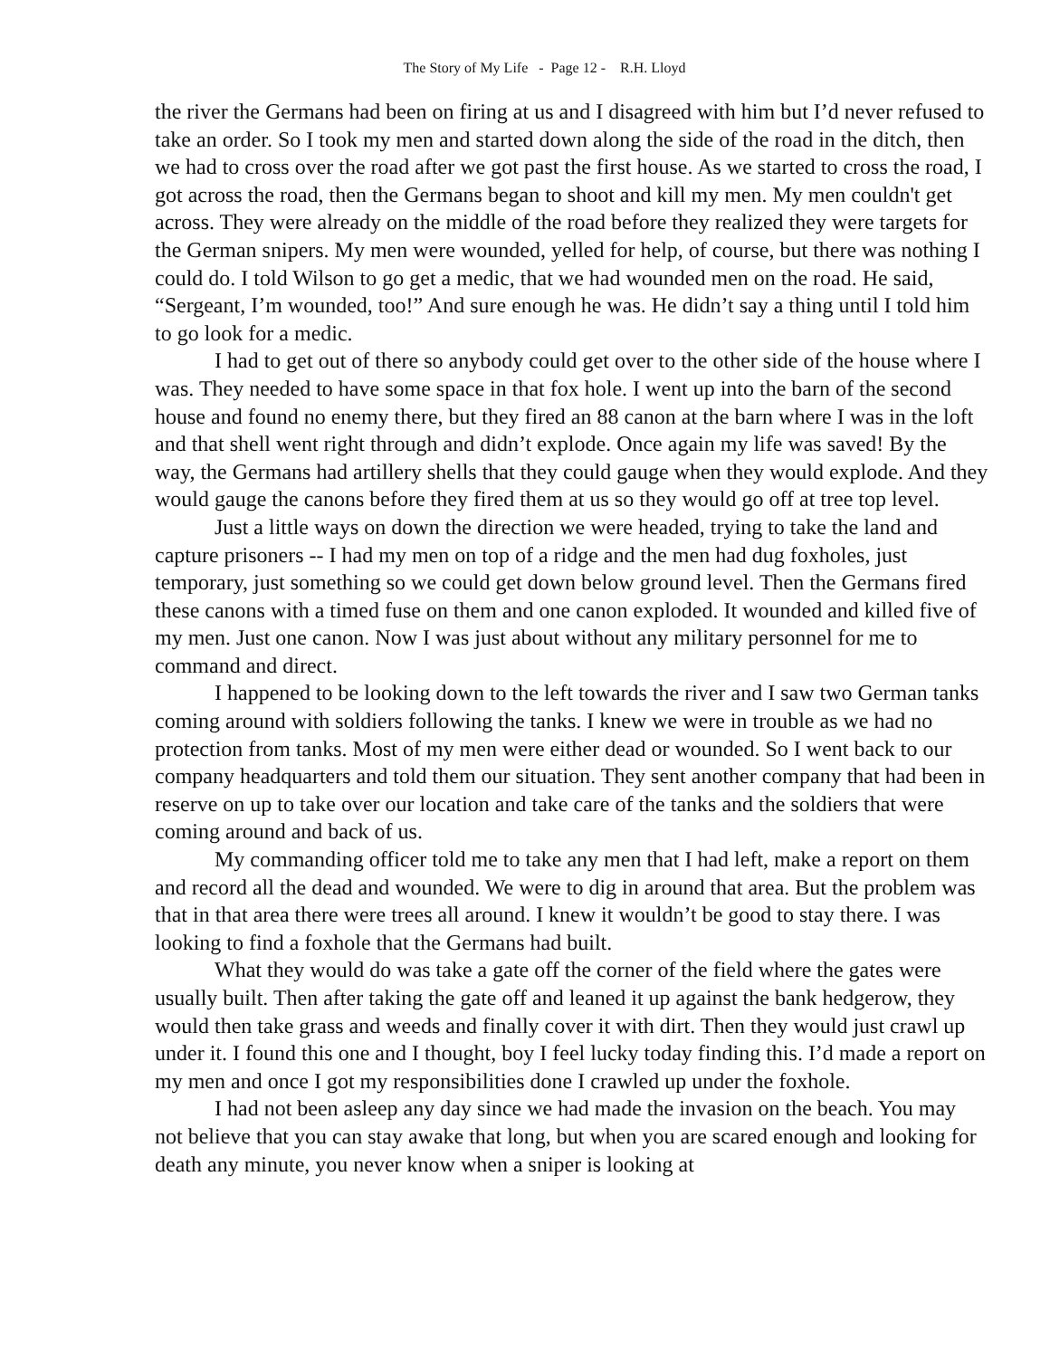The Story of My Life - Page 12 - R.H. Lloyd
the river the Germans had been on firing at us and I disagreed with him but I’d never refused to take an order. So I took my men and started down along the side of the road in the ditch, then we had to cross over the road after we got past the first house. As we started to cross the road, I got across the road, then the Germans began to shoot and kill my men. My men couldn't get across. They were already on the middle of the road before they realized they were targets for the German snipers. My men were wounded, yelled for help, of course, but there was nothing I could do. I told Wilson to go get a medic, that we had wounded men on the road. He said, “Sergeant, I’m wounded, too!” And sure enough he was. He didn’t say a thing until I told him to go look for a medic.
I had to get out of there so anybody could get over to the other side of the house where I was. They needed to have some space in that fox hole. I went up into the barn of the second house and found no enemy there, but they fired an 88 canon at the barn where I was in the loft and that shell went right through and didn’t explode. Once again my life was saved! By the way, the Germans had artillery shells that they could gauge when they would explode. And they would gauge the canons before they fired them at us so they would go off at tree top level.
Just a little ways on down the direction we were headed, trying to take the land and capture prisoners -- I had my men on top of a ridge and the men had dug foxholes, just temporary, just something so we could get down below ground level. Then the Germans fired these canons with a timed fuse on them and one canon exploded. It wounded and killed five of my men. Just one canon. Now I was just about without any military personnel for me to command and direct.
I happened to be looking down to the left towards the river and I saw two German tanks coming around with soldiers following the tanks. I knew we were in trouble as we had no protection from tanks. Most of my men were either dead or wounded. So I went back to our company headquarters and told them our situation. They sent another company that had been in reserve on up to take over our location and take care of the tanks and the soldiers that were coming around and back of us.
My commanding officer told me to take any men that I had left, make a report on them and record all the dead and wounded. We were to dig in around that area. But the problem was that in that area there were trees all around. I knew it wouldn’t be good to stay there. I was looking to find a foxhole that the Germans had built.
What they would do was take a gate off the corner of the field where the gates were usually built. Then after taking the gate off and leaned it up against the bank hedgerow, they would then take grass and weeds and finally cover it with dirt. Then they would just crawl up under it. I found this one and I thought, boy I feel lucky today finding this. I’d made a report on my men and once I got my responsibilities done I crawled up under the foxhole.
I had not been asleep any day since we had made the invasion on the beach. You may not believe that you can stay awake that long, but when you are scared enough and looking for death any minute, you never know when a sniper is looking at